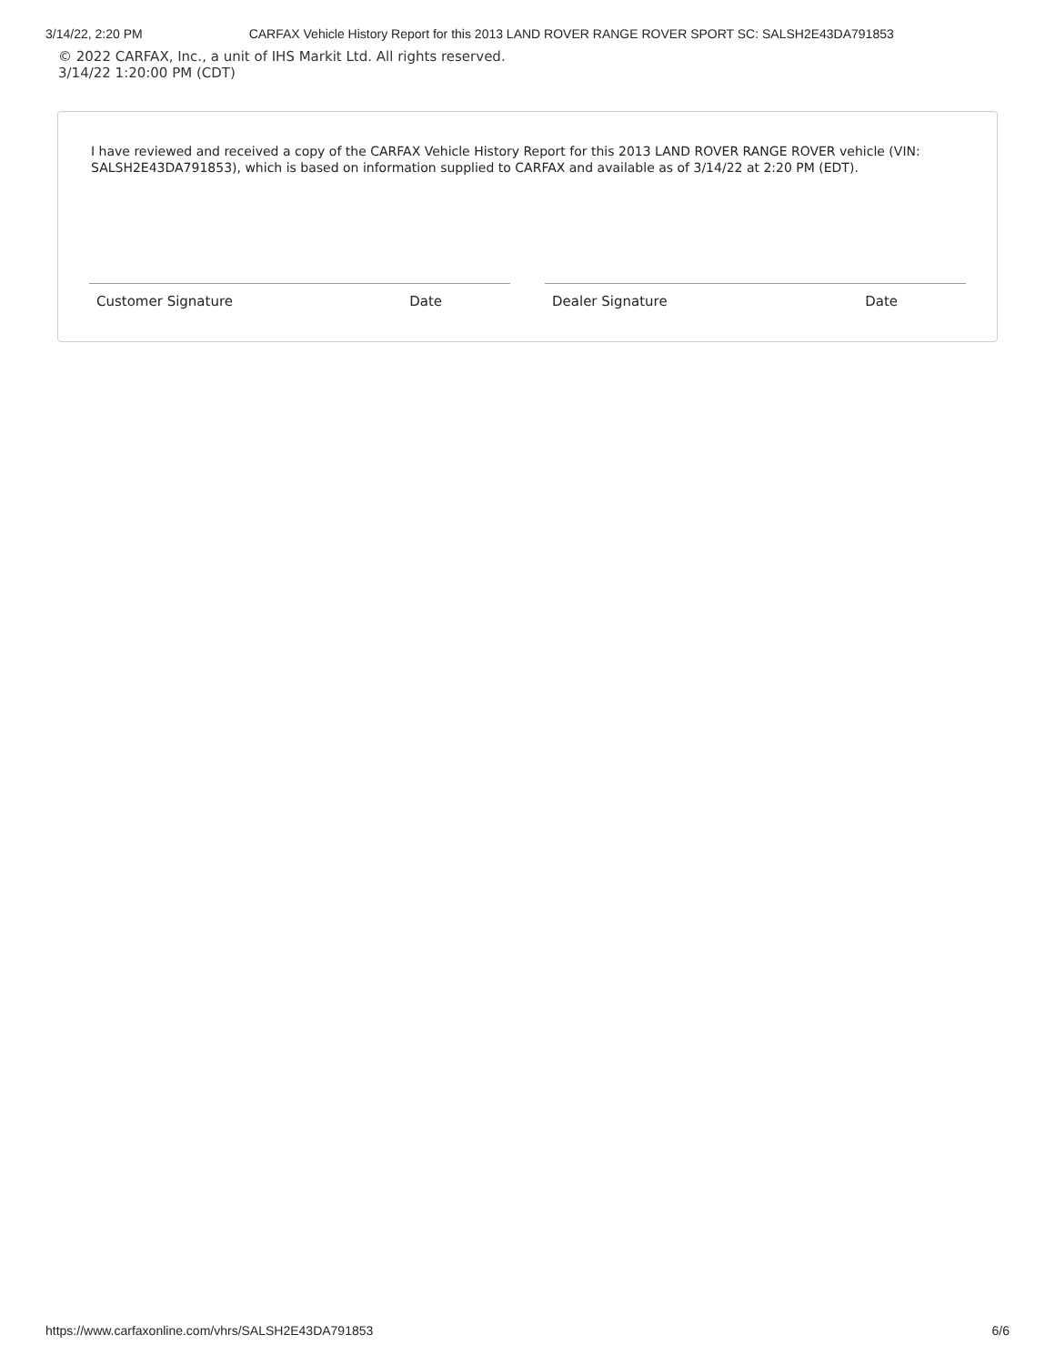3/14/22, 2:20 PM CARFAX Vehicle History Report for this 2013 LAND ROVER RANGE ROVER SPORT SC: SALSH2E43DA791853
© 2022 CARFAX, Inc., a unit of IHS Markit Ltd. All rights reserved.
3/14/22 1:20:00 PM (CDT)
I have reviewed and received a copy of the CARFAX Vehicle History Report for this 2013 LAND ROVER RANGE ROVER vehicle (VIN: SALSH2E43DA791853), which is based on information supplied to CARFAX and available as of 3/14/22 at 2:20 PM (EDT).
Customer Signature Date Dealer Signature Date
https://www.carfaxonline.com/vhrs/SALSH2E43DA791853 6/6